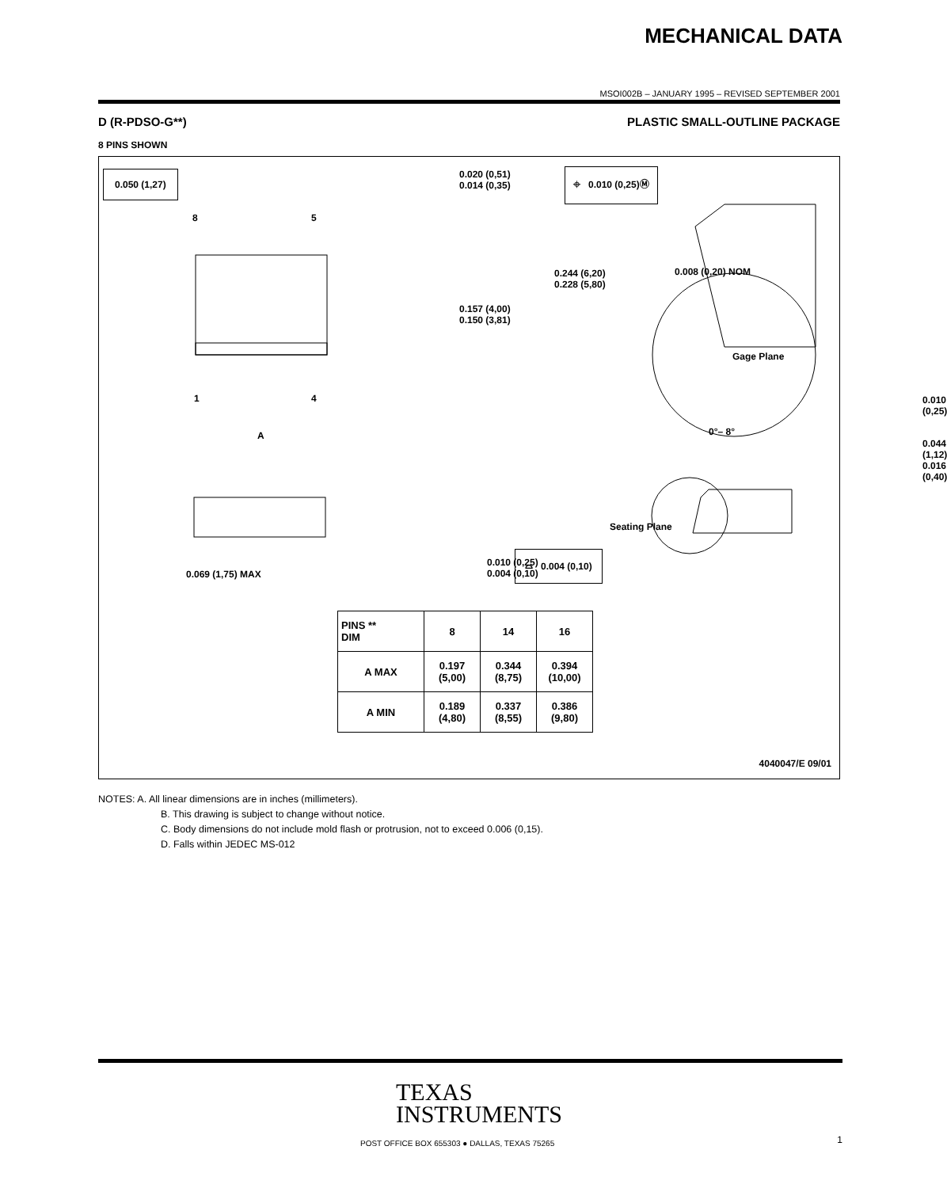MECHANICAL DATA
MSOI002B – JANUARY 1995 – REVISED SEPTEMBER 2001
D (R-PDSO-G**) PLASTIC SMALL-OUTLINE PACKAGE
8 PINS SHOWN
0.050 (1,27)
0.020 (0,51)
0.014 (0,35)
⌖ 0.010 (0,25)Ⓜ
8 5
0.244 (6,20)
0.228 (5,80)
0.157 (4,00)
0.150 (3,81)
0.008 (0,20) NOM
Gage Plane
0.010 (0,25)
1 4
0°– 8°
A
0.044 (1,12)
0.016 (0,40)
Seating Plane
0.010 (0,25)
0.004 (0,10)
0.069 (1,75) MAX
⌓ 0.004 (0,10)
4040047/E 09/01
| PINS ** DIM | 8 | 14 | 16 |
| --- | --- | --- | --- |
| A MAX | 0.197 (5,00) | 0.344 (8,75) | 0.394 (10,00) |
| A MIN | 0.189 (4,80) | 0.337 (8,55) | 0.386 (9,80) |
NOTES: A. All linear dimensions are in inches (millimeters).
B. This drawing is subject to change without notice.
C. Body dimensions do not include mold flash or protrusion, not to exceed 0.006 (0,15).
D. Falls within JEDEC MS-012
TEXAS
INSTRUMENTS
POST OFFICE BOX 655303 ● DALLAS, TEXAS 75265
1